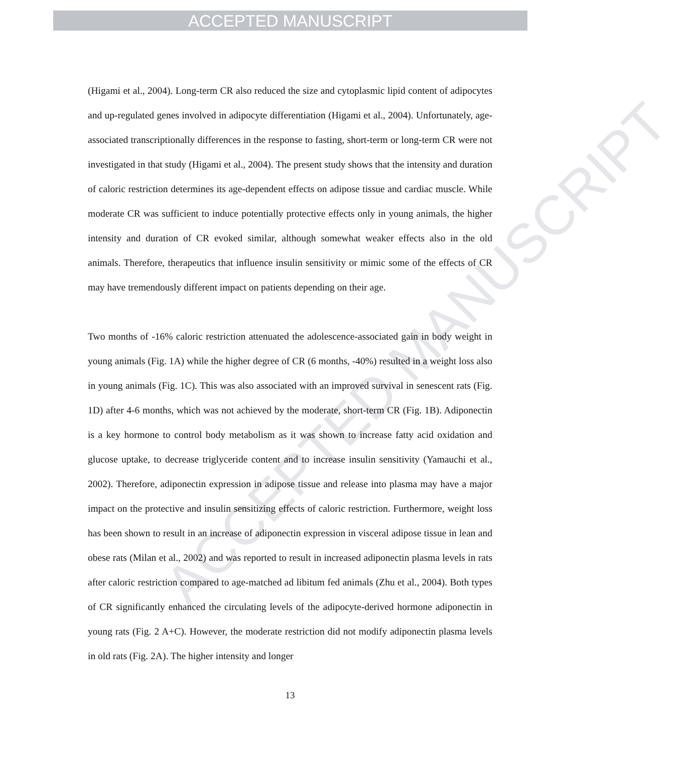ACCEPTED MANUSCRIPT
ACCEPTED MANUSCRIPT
(Higami et al., 2004). Long-term CR also reduced the size and cytoplasmic lipid content of adipocytes and up-regulated genes involved in adipocyte differentiation (Higami et al., 2004). Unfortunately, age-associated transcriptionally differences in the response to fasting, short-term or long-term CR were not investigated in that study (Higami et al., 2004). The present study shows that the intensity and duration of caloric restriction determines its age-dependent effects on adipose tissue and cardiac muscle. While moderate CR was sufficient to induce potentially protective effects only in young animals, the higher intensity and duration of CR evoked similar, although somewhat weaker effects also in the old animals. Therefore, therapeutics that influence insulin sensitivity or mimic some of the effects of CR may have tremendously different impact on patients depending on their age.
Two months of -16% caloric restriction attenuated the adolescence-associated gain in body weight in young animals (Fig. 1A) while the higher degree of CR (6 months, -40%) resulted in a weight loss also in young animals (Fig. 1C). This was also associated with an improved survival in senescent rats (Fig. 1D) after 4-6 months, which was not achieved by the moderate, short-term CR (Fig. 1B). Adiponectin is a key hormone to control body metabolism as it was shown to increase fatty acid oxidation and glucose uptake, to decrease triglyceride content and to increase insulin sensitivity (Yamauchi et al., 2002). Therefore, adiponectin expression in adipose tissue and release into plasma may have a major impact on the protective and insulin sensitizing effects of caloric restriction. Furthermore, weight loss has been shown to result in an increase of adiponectin expression in visceral adipose tissue in lean and obese rats (Milan et al., 2002) and was reported to result in increased adiponectin plasma levels in rats after caloric restriction compared to age-matched ad libitum fed animals (Zhu et al., 2004). Both types of CR significantly enhanced the circulating levels of the adipocyte-derived hormone adiponectin in young rats (Fig. 2 A+C). However, the moderate restriction did not modify adiponectin plasma levels in old rats (Fig. 2A). The higher intensity and longer
13